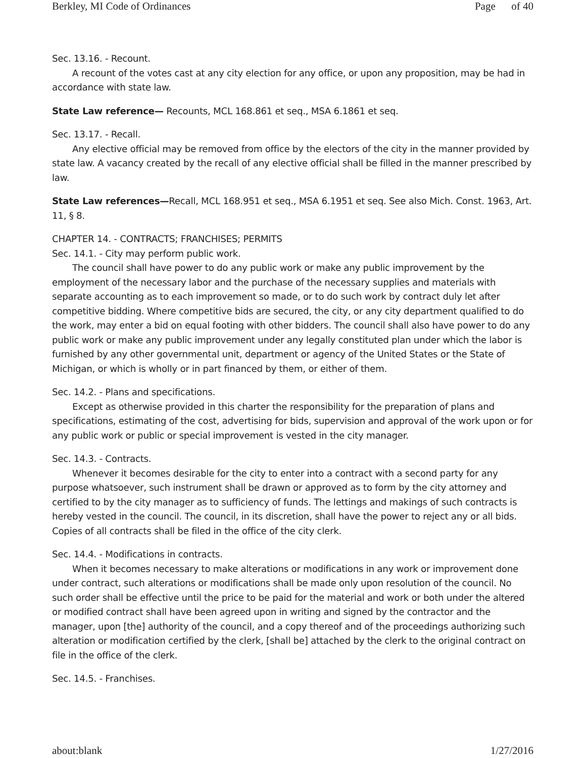Berkley, MI Code of Ordinances Page of 40
Sec. 13.16. - Recount.
A recount of the votes cast at any city election for any office, or upon any proposition, may be had in accordance with state law.
State Law reference— Recounts, MCL 168.861 et seq., MSA 6.1861 et seq.
Sec. 13.17. - Recall.
Any elective official may be removed from office by the electors of the city in the manner provided by state law. A vacancy created by the recall of any elective official shall be filled in the manner prescribed by law.
State Law references—Recall, MCL 168.951 et seq., MSA 6.1951 et seq. See also Mich. Const. 1963, Art. 11, § 8.
CHAPTER 14. - CONTRACTS; FRANCHISES; PERMITS
Sec. 14.1. - City may perform public work.
The council shall have power to do any public work or make any public improvement by the employment of the necessary labor and the purchase of the necessary supplies and materials with separate accounting as to each improvement so made, or to do such work by contract duly let after competitive bidding. Where competitive bids are secured, the city, or any city department qualified to do the work, may enter a bid on equal footing with other bidders. The council shall also have power to do any public work or make any public improvement under any legally constituted plan under which the labor is furnished by any other governmental unit, department or agency of the United States or the State of Michigan, or which is wholly or in part financed by them, or either of them.
Sec. 14.2. - Plans and specifications.
Except as otherwise provided in this charter the responsibility for the preparation of plans and specifications, estimating of the cost, advertising for bids, supervision and approval of the work upon or for any public work or public or special improvement is vested in the city manager.
Sec. 14.3. - Contracts.
Whenever it becomes desirable for the city to enter into a contract with a second party for any purpose whatsoever, such instrument shall be drawn or approved as to form by the city attorney and certified to by the city manager as to sufficiency of funds. The lettings and makings of such contracts is hereby vested in the council. The council, in its discretion, shall have the power to reject any or all bids. Copies of all contracts shall be filed in the office of the city clerk.
Sec. 14.4. - Modifications in contracts.
When it becomes necessary to make alterations or modifications in any work or improvement done under contract, such alterations or modifications shall be made only upon resolution of the council. No such order shall be effective until the price to be paid for the material and work or both under the altered or modified contract shall have been agreed upon in writing and signed by the contractor and the manager, upon [the] authority of the council, and a copy thereof and of the proceedings authorizing such alteration or modification certified by the clerk, [shall be] attached by the clerk to the original contract on file in the office of the clerk.
Sec. 14.5. - Franchises.
about:blank 1/27/2016